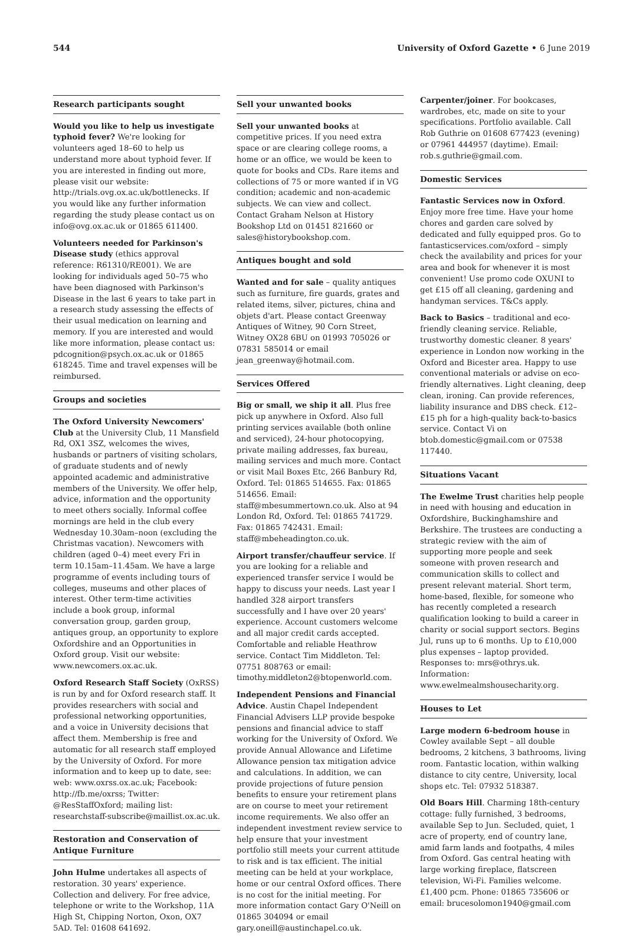544 University of Oxford Gazette • 6 June 2019
Research participants sought
Would you like to help us investigate typhoid fever? We're looking for volunteers aged 18–60 to help us understand more about typhoid fever. If you are interested in finding out more, please visit our website: http://trials.ovg.ox.ac.uk/bottlenecks. If you would like any further information regarding the study please contact us on info@ovg.ox.ac.uk or 01865 611400.
Volunteers needed for Parkinson's Disease study (ethics approval reference: R61310/RE001). We are looking for individuals aged 50–75 who have been diagnosed with Parkinson's Disease in the last 6 years to take part in a research study assessing the effects of their usual medication on learning and memory. If you are interested and would like more information, please contact us: pdcognition@psych.ox.ac.uk or 01865 618245. Time and travel expenses will be reimbursed.
Groups and societies
The Oxford University Newcomers' Club at the University Club, 11 Mansfield Rd, OX1 3SZ, welcomes the wives, husbands or partners of visiting scholars, of graduate students and of newly appointed academic and administrative members of the University. We offer help, advice, information and the opportunity to meet others socially. Informal coffee mornings are held in the club every Wednesday 10.30am–noon (excluding the Christmas vacation). Newcomers with children (aged 0–4) meet every Fri in term 10.15am–11.45am. We have a large programme of events including tours of colleges, museums and other places of interest. Other term-time activities include a book group, informal conversation group, garden group, antiques group, an opportunity to explore Oxfordshire and an Opportunities in Oxford group. Visit our website: www.newcomers.ox.ac.uk.
Oxford Research Staff Society (OxRSS) is run by and for Oxford research staff. It provides researchers with social and professional networking opportunities, and a voice in University decisions that affect them. Membership is free and automatic for all research staff employed by the University of Oxford. For more information and to keep up to date, see: web: www.oxrss.ox.ac.uk; Facebook: http://fb.me/oxrss; Twitter: @ResStaffOxford; mailing list: researchstaff-subscribe@maillist.ox.ac.uk.
Restoration and Conservation of Antique Furniture
John Hulme undertakes all aspects of restoration. 30 years' experience. Collection and delivery. For free advice, telephone or write to the Workshop, 11A High St, Chipping Norton, Oxon, OX7 5AD. Tel: 01608 641692.
Sell your unwanted books
Sell your unwanted books at competitive prices. If you need extra space or are clearing college rooms, a home or an office, we would be keen to quote for books and CDs. Rare items and collections of 75 or more wanted if in VG condition; academic and non-academic subjects. We can view and collect. Contact Graham Nelson at History Bookshop Ltd on 01451 821660 or sales@historybookshop.com.
Antiques bought and sold
Wanted and for sale – quality antiques such as furniture, fire guards, grates and related items, silver, pictures, china and objets d'art. Please contact Greenway Antiques of Witney, 90 Corn Street, Witney OX28 6BU on 01993 705026 or 07831 585014 or email jean_greenway@hotmail.com.
Services Offered
Big or small, we ship it all. Plus free pick up anywhere in Oxford. Also full printing services available (both online and serviced), 24-hour photocopying, private mailing addresses, fax bureau, mailing services and much more. Contact or visit Mail Boxes Etc, 266 Banbury Rd, Oxford. Tel: 01865 514655. Fax: 01865 514656. Email: staff@mbesummertown.co.uk. Also at 94 London Rd, Oxford. Tel: 01865 741729. Fax: 01865 742431. Email: staff@mbeheadington.co.uk.
Airport transfer/chauffeur service. If you are looking for a reliable and experienced transfer service I would be happy to discuss your needs. Last year I handled 328 airport transfers successfully and I have over 20 years' experience. Account customers welcome and all major credit cards accepted. Comfortable and reliable Heathrow service. Contact Tim Middleton. Tel: 07751 808763 or email: timothy.middleton2@btopenworld.com.
Independent Pensions and Financial Advice. Austin Chapel Independent Financial Advisers LLP provide bespoke pensions and financial advice to staff working for the University of Oxford. We provide Annual Allowance and Lifetime Allowance pension tax mitigation advice and calculations. In addition, we can provide projections of future pension benefits to ensure your retirement plans are on course to meet your retirement income requirements. We also offer an independent investment review service to help ensure that your investment portfolio still meets your current attitude to risk and is tax efficient. The initial meeting can be held at your workplace, home or our central Oxford offices. There is no cost for the initial meeting. For more information contact Gary O'Neill on 01865 304094 or email gary.oneill@austinchapel.co.uk.
Carpenter/joiner. For bookcases, wardrobes, etc, made on site to your specifications. Portfolio available. Call Rob Guthrie on 01608 677423 (evening) or 07961 444957 (daytime). Email: rob.s.guthrie@gmail.com.
Domestic Services
Fantastic Services now in Oxford. Enjoy more free time. Have your home chores and garden care solved by dedicated and fully equipped pros. Go to fantasticservices.com/oxford – simply check the availability and prices for your area and book for whenever it is most convenient! Use promo code OXUNI to get £15 off all cleaning, gardening and handyman services. T&Cs apply.
Back to Basics – traditional and eco-friendly cleaning service. Reliable, trustworthy domestic cleaner. 8 years' experience in London now working in the Oxford and Bicester area. Happy to use conventional materials or advise on eco-friendly alternatives. Light cleaning, deep clean, ironing. Can provide references, liability insurance and DBS check. £12–£15 ph for a high-quality back-to-basics service. Contact Vi on btob.domestic@gmail.com or 07538 117440.
Situations Vacant
The Ewelme Trust charities help people in need with housing and education in Oxfordshire, Buckinghamshire and Berkshire. The trustees are conducting a strategic review with the aim of supporting more people and seek someone with proven research and communication skills to collect and present relevant material. Short term, home-based, flexible, for someone who has recently completed a research qualification looking to build a career in charity or social support sectors. Begins Jul, runs up to 6 months. Up to £10,000 plus expenses – laptop provided. Responses to: mrs@othrys.uk. Information: www.ewelmealmshousecharity.org.
Houses to Let
Large modern 6-bedroom house in Cowley available Sept – all double bedrooms, 2 kitchens, 3 bathrooms, living room. Fantastic location, within walking distance to city centre, University, local shops etc. Tel: 07932 518387.
Old Boars Hill. Charming 18th-century cottage: fully furnished, 3 bedrooms, available Sep to Jun. Secluded, quiet, 1 acre of property, end of country lane, amid farm lands and footpaths, 4 miles from Oxford. Gas central heating with large working fireplace, flatscreen television, Wi-Fi. Families welcome. £1,400 pcm. Phone: 01865 735606 or email: brucesolomon1940@gmail.com